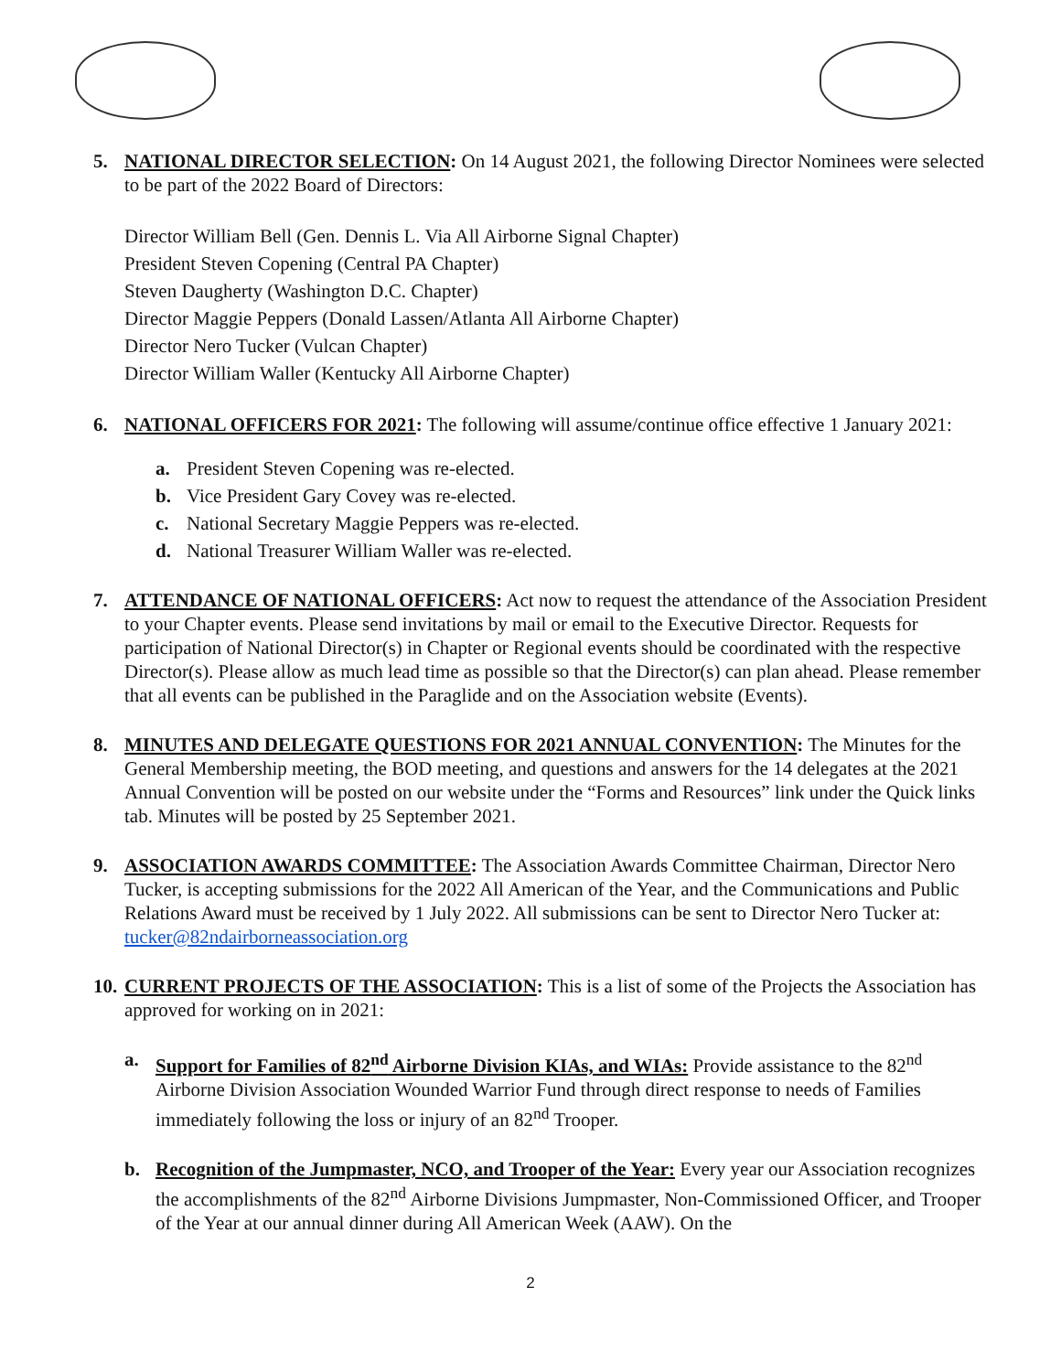5. NATIONAL DIRECTOR SELECTION: On 14 August 2021, the following Director Nominees were selected to be part of the 2022 Board of Directors:
Director William Bell (Gen. Dennis L. Via All Airborne Signal Chapter)
President Steven Copening (Central PA Chapter)
Steven Daugherty (Washington D.C. Chapter)
Director Maggie Peppers (Donald Lassen/Atlanta All Airborne Chapter)
Director Nero Tucker (Vulcan Chapter)
Director William Waller (Kentucky All Airborne Chapter)
6. NATIONAL OFFICERS FOR 2021: The following will assume/continue office effective 1 January 2021:
a. President Steven Copening was re-elected.
b. Vice President Gary Covey was re-elected.
c. National Secretary Maggie Peppers was re-elected.
d. National Treasurer William Waller was re-elected.
7. ATTENDANCE OF NATIONAL OFFICERS: Act now to request the attendance of the Association President to your Chapter events. Please send invitations by mail or email to the Executive Director. Requests for participation of National Director(s) in Chapter or Regional events should be coordinated with the respective Director(s). Please allow as much lead time as possible so that the Director(s) can plan ahead. Please remember that all events can be published in the Paraglide and on the Association website (Events).
8. MINUTES AND DELEGATE QUESTIONS FOR 2021 ANNUAL CONVENTION: The Minutes for the General Membership meeting, the BOD meeting, and questions and answers for the 14 delegates at the 2021 Annual Convention will be posted on our website under the “Forms and Resources” link under the Quick links tab. Minutes will be posted by 25 September 2021.
9. ASSOCIATION AWARDS COMMITTEE: The Association Awards Committee Chairman, Director Nero Tucker, is accepting submissions for the 2022 All American of the Year, and the Communications and Public Relations Award must be received by 1 July 2022. All submissions can be sent to Director Nero Tucker at: tucker@82ndairborneassociation.org
10.
CURRENT PROJECTS OF THE ASSOCIATION: This is a list of some of the Projects the Association has approved for working on in 2021:
a. Support for Families of 82<sup>nd</sup> Airborne Division KIAs, and WIAs: Provide assistance to the 82<sup>nd</sup> Airborne Division Association Wounded Warrior Fund through direct response to needs of Families immediately following the loss or injury of an 82<sup>nd</sup> Trooper.
b. Recognition of the Jumpmaster, NCO, and Trooper of the Year: Every year our Association recognizes the accomplishments of the 82<sup>nd</sup> Airborne Divisions Jumpmaster, Non-Commissioned Officer, and Trooper of the Year at our annual dinner during All American Week (AAW). On the
2